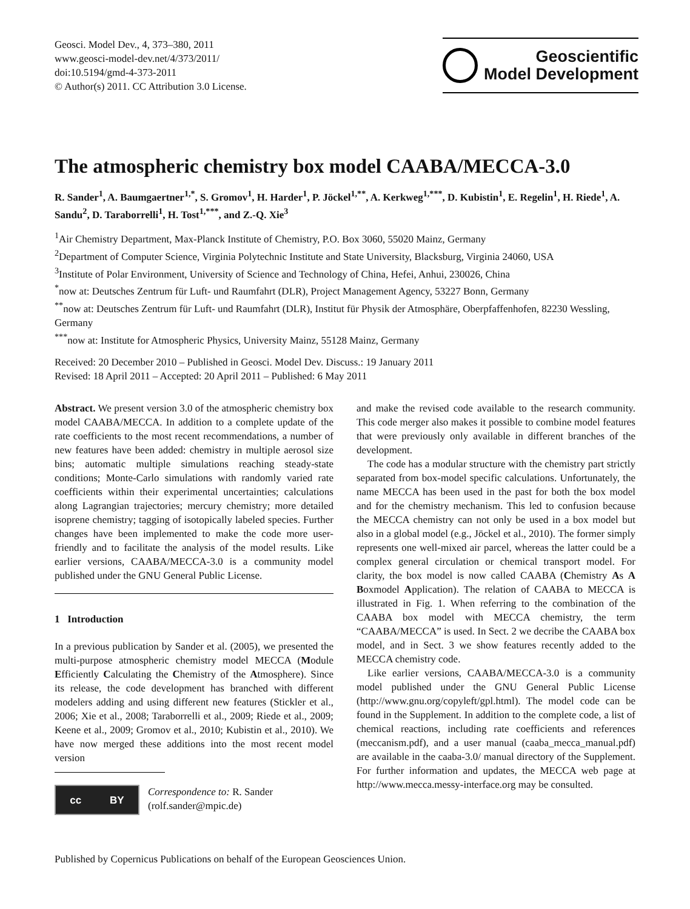Geosci. Model Dev., 4, 373–380, 2011
www.geosci-model-dev.net/4/373/2011/
doi:10.5194/gmd-4-373-2011
© Author(s) 2011. CC Attribution 3.0 License.
Geoscientific
Model Development
The atmospheric chemistry box model CAABA/MECCA-3.0
R. Sander<sup>1</sup>, A. Baumgaertner<sup>1,*</sup>, S. Gromov<sup>1</sup>, H. Harder<sup>1</sup>, P. Jöckel<sup>1,**</sup>, A. Kerkweg<sup>1,***</sup>, D. Kubistin<sup>1</sup>, E. Regelin<sup>1</sup>, H. Riede<sup>1</sup>, A. Sandu<sup>2</sup>, D. Taraborrelli<sup>1</sup>, H. Tost<sup>1,***</sup>, and Z.-Q. Xie<sup>3</sup>
<sup>1</sup> Air Chemistry Department, Max-Planck Institute of Chemistry, P.O. Box 3060, 55020 Mainz, Germany
<sup>2</sup> Department of Computer Science, Virginia Polytechnic Institute and State University, Blacksburg, Virginia 24060, USA
<sup>3</sup> Institute of Polar Environment, University of Science and Technology of China, Hefei, Anhui, 230026, China
<sup>*</sup> now at: Deutsches Zentrum für Luft- und Raumfahrt (DLR), Project Management Agency, 53227 Bonn, Germany
<sup>**</sup> now at: Deutsches Zentrum für Luft- und Raumfahrt (DLR), Institut für Physik der Atmosphäre, Oberpfaffenhofen, 82230 Wessling, Germany
<sup>***</sup> now at: Institute for Atmospheric Physics, University Mainz, 55128 Mainz, Germany
Received: 20 December 2010 – Published in Geosci. Model Dev. Discuss.: 19 January 2011
Revised: 18 April 2011 – Accepted: 20 April 2011 – Published: 6 May 2011
Abstract. We present version 3.0 of the atmospheric chemistry box model CAABA/MECCA. In addition to a complete update of the rate coefficients to the most recent recommendations, a number of new features have been added: chemistry in multiple aerosol size bins; automatic multiple simulations reaching steady-state conditions; Monte-Carlo simulations with randomly varied rate coefficients within their experimental uncertainties; calculations along Lagrangian trajectories; mercury chemistry; more detailed isoprene chemistry; tagging of isotopically labeled species. Further changes have been implemented to make the code more user-friendly and to facilitate the analysis of the model results. Like earlier versions, CAABA/MECCA-3.0 is a community model published under the GNU General Public License.
1 Introduction
In a previous publication by Sander et al. (2005), we presented the multi-purpose atmospheric chemistry model MECCA (Module Efficiently Calculating the Chemistry of the Atmosphere). Since its release, the code development has branched with different modelers adding and using different new features (Stickler et al., 2006; Xie et al., 2008; Taraborrelli et al., 2009; Riede et al., 2009; Keene et al., 2009; Gromov et al., 2010; Kubistin et al., 2010). We have now merged these additions into the most recent model version
cc BY
Correspondence to: R. Sander
(rolf.sander@mpic.de)
and make the revised code available to the research community. This code merger also makes it possible to combine model features that were previously only available in different branches of the development.
The code has a modular structure with the chemistry part strictly separated from box-model specific calculations. Unfortunately, the name MECCA has been used in the past for both the box model and for the chemistry mechanism. This led to confusion because the MECCA chemistry can not only be used in a box model but also in a global model (e.g., Jöckel et al., 2010). The former simply represents one well-mixed air parcel, whereas the latter could be a complex general circulation or chemical transport model. For clarity, the box model is now called CAABA (Chemistry As A Boxmodel Application). The relation of CAABA to MECCA is illustrated in Fig. 1. When referring to the combination of the CAABA box model with MECCA chemistry, the term “CAABA/MECCA” is used. In Sect. 2 we decribe the CAABA box model, and in Sect. 3 we show features recently added to the MECCA chemistry code.
Like earlier versions, CAABA/MECCA-3.0 is a community model published under the GNU General Public License (http://www.gnu.org/copyleft/gpl.html). The model code can be found in the Supplement. In addition to the complete code, a list of chemical reactions, including rate coefficients and references (meccanism.pdf), and a user manual (caaba_mecca_manual.pdf) are available in the caaba-3.0/ manual directory of the Supplement. For further information and updates, the MECCA web page at http://www.mecca.messy-interface.org may be consulted.
Published by Copernicus Publications on behalf of the European Geosciences Union.